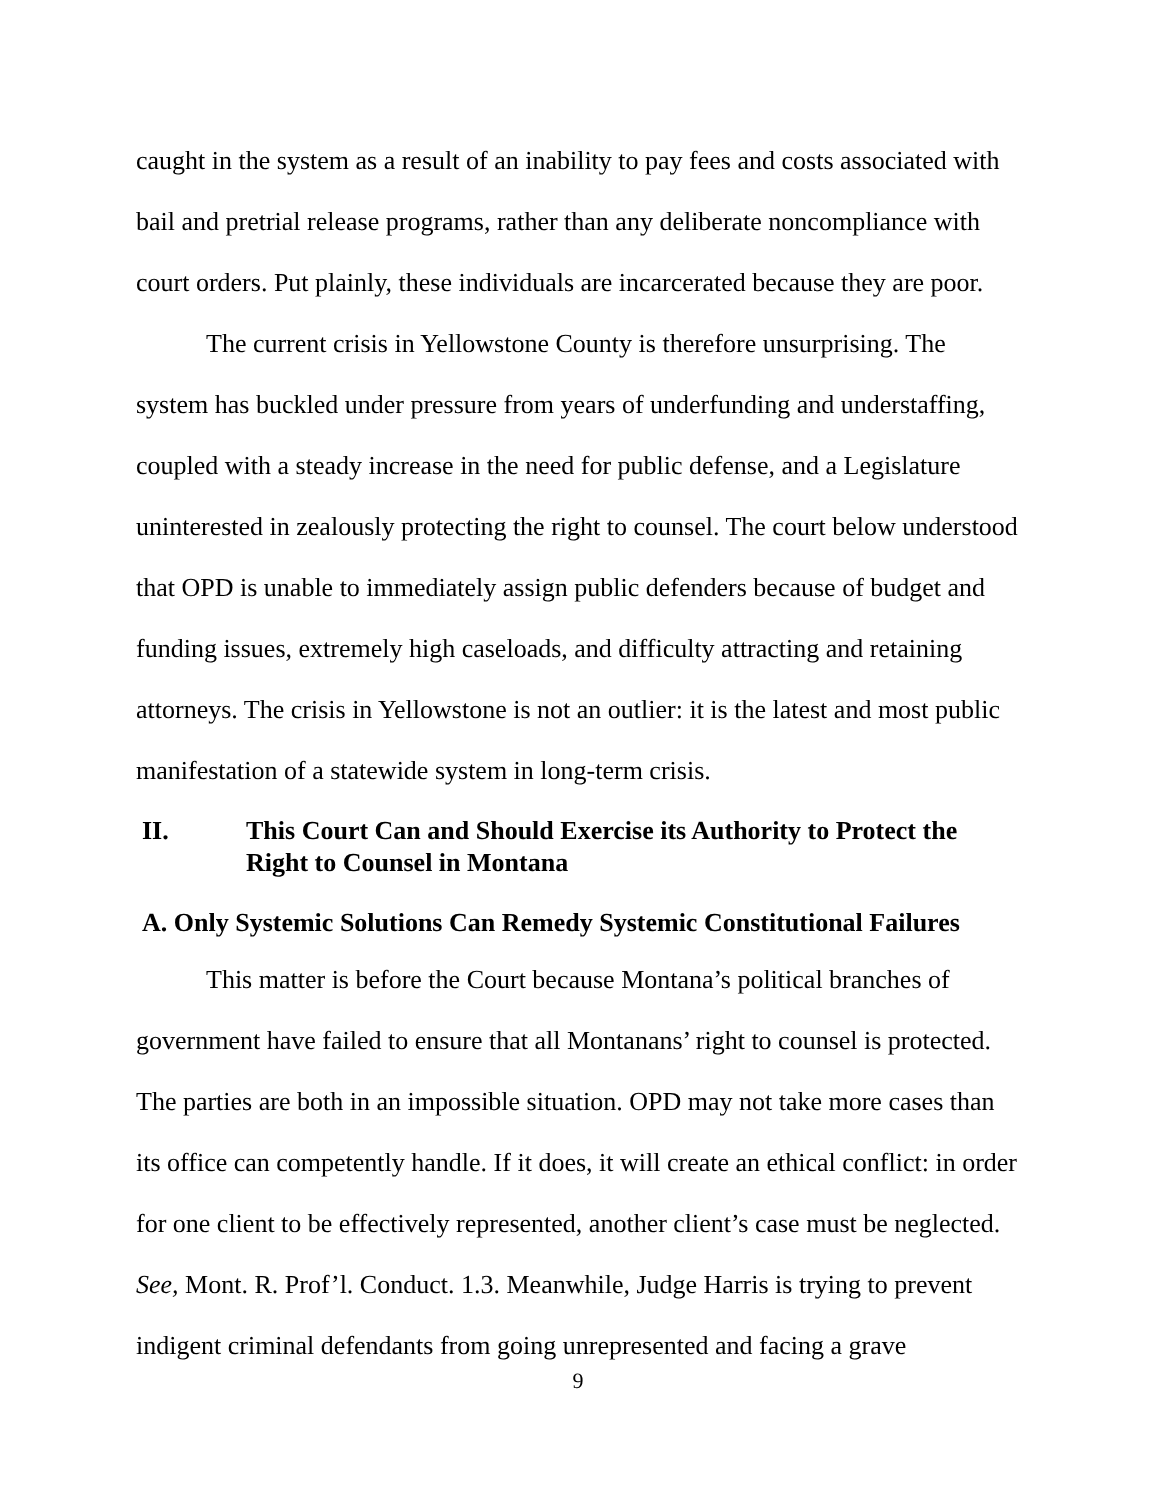caught in the system as a result of an inability to pay fees and costs associated with bail and pretrial release programs, rather than any deliberate noncompliance with court orders. Put plainly, these individuals are incarcerated because they are poor.
The current crisis in Yellowstone County is therefore unsurprising. The system has buckled under pressure from years of underfunding and understaffing, coupled with a steady increase in the need for public defense, and a Legislature uninterested in zealously protecting the right to counsel. The court below understood that OPD is unable to immediately assign public defenders because of budget and funding issues, extremely high caseloads, and difficulty attracting and retaining attorneys. The crisis in Yellowstone is not an outlier: it is the latest and most public manifestation of a statewide system in long-term crisis.
II. This Court Can and Should Exercise its Authority to Protect the Right to Counsel in Montana
A. Only Systemic Solutions Can Remedy Systemic Constitutional Failures
This matter is before the Court because Montana’s political branches of government have failed to ensure that all Montanans’ right to counsel is protected. The parties are both in an impossible situation. OPD may not take more cases than its office can competently handle. If it does, it will create an ethical conflict: in order for one client to be effectively represented, another client’s case must be neglected. See, Mont. R. Prof’l. Conduct. 1.3. Meanwhile, Judge Harris is trying to prevent indigent criminal defendants from going unrepresented and facing a grave
9